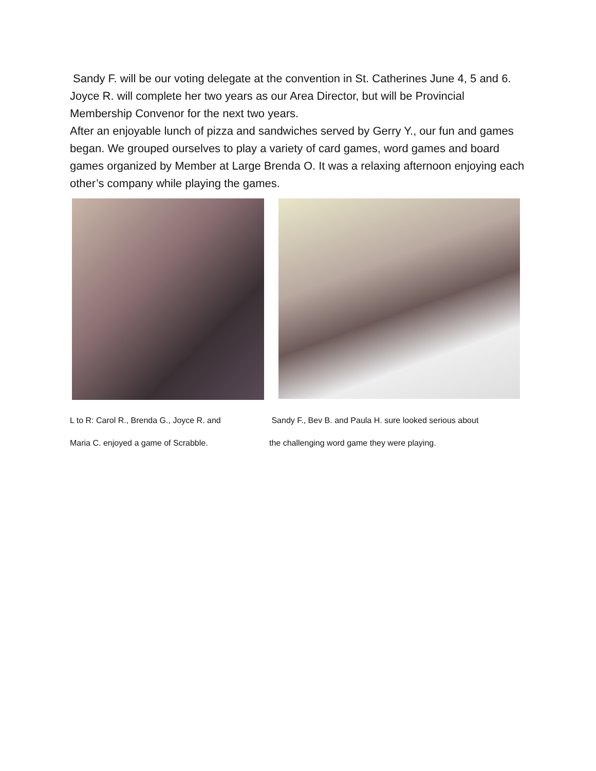Sandy F. will be our voting delegate at the convention in St. Catherines June 4, 5 and 6. Joyce R. will complete her two years as our Area Director, but will be Provincial Membership Convenor for the next two years.
After an enjoyable lunch of pizza and sandwiches served by Gerry Y., our fun and games began. We grouped ourselves to play a variety of card games, word games and board games organized by Member at Large Brenda O. It was a relaxing afternoon enjoying each other’s company while playing the games.
L to R: Carol R., Brenda G., Joyce R. and
Maria C. enjoyed a game of Scrabble.
Sandy F., Bev B. and Paula H. sure looked serious about
the challenging word game they were playing.